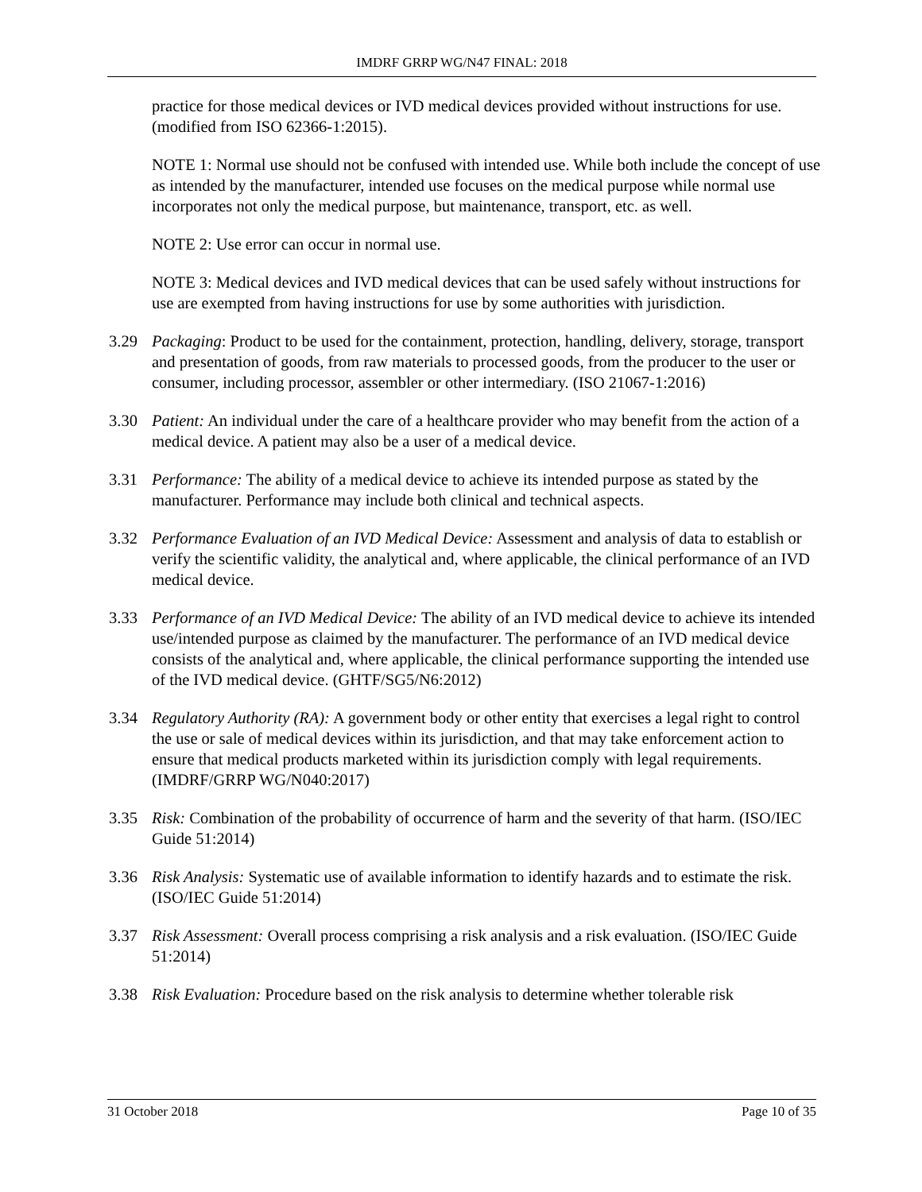IMDRF GRRP WG/N47 FINAL: 2018
practice for those medical devices or IVD medical devices provided without instructions for use. (modified from ISO 62366-1:2015).
NOTE 1: Normal use should not be confused with intended use. While both include the concept of use as intended by the manufacturer, intended use focuses on the medical purpose while normal use incorporates not only the medical purpose, but maintenance, transport, etc. as well.
NOTE 2: Use error can occur in normal use.
NOTE 3: Medical devices and IVD medical devices that can be used safely without instructions for use are exempted from having instructions for use by some authorities with jurisdiction.
3.29 Packaging: Product to be used for the containment, protection, handling, delivery, storage, transport and presentation of goods, from raw materials to processed goods, from the producer to the user or consumer, including processor, assembler or other intermediary. (ISO 21067-1:2016)
3.30 Patient: An individual under the care of a healthcare provider who may benefit from the action of a medical device. A patient may also be a user of a medical device.
3.31 Performance: The ability of a medical device to achieve its intended purpose as stated by the manufacturer. Performance may include both clinical and technical aspects.
3.32 Performance Evaluation of an IVD Medical Device: Assessment and analysis of data to establish or verify the scientific validity, the analytical and, where applicable, the clinical performance of an IVD medical device.
3.33 Performance of an IVD Medical Device: The ability of an IVD medical device to achieve its intended use/intended purpose as claimed by the manufacturer. The performance of an IVD medical device consists of the analytical and, where applicable, the clinical performance supporting the intended use of the IVD medical device. (GHTF/SG5/N6:2012)
3.34 Regulatory Authority (RA): A government body or other entity that exercises a legal right to control the use or sale of medical devices within its jurisdiction, and that may take enforcement action to ensure that medical products marketed within its jurisdiction comply with legal requirements. (IMDRF/GRRP WG/N040:2017)
3.35 Risk: Combination of the probability of occurrence of harm and the severity of that harm. (ISO/IEC Guide 51:2014)
3.36 Risk Analysis: Systematic use of available information to identify hazards and to estimate the risk. (ISO/IEC Guide 51:2014)
3.37 Risk Assessment: Overall process comprising a risk analysis and a risk evaluation. (ISO/IEC Guide 51:2014)
3.38 Risk Evaluation: Procedure based on the risk analysis to determine whether tolerable risk
31 October 2018 Page 10 of 35